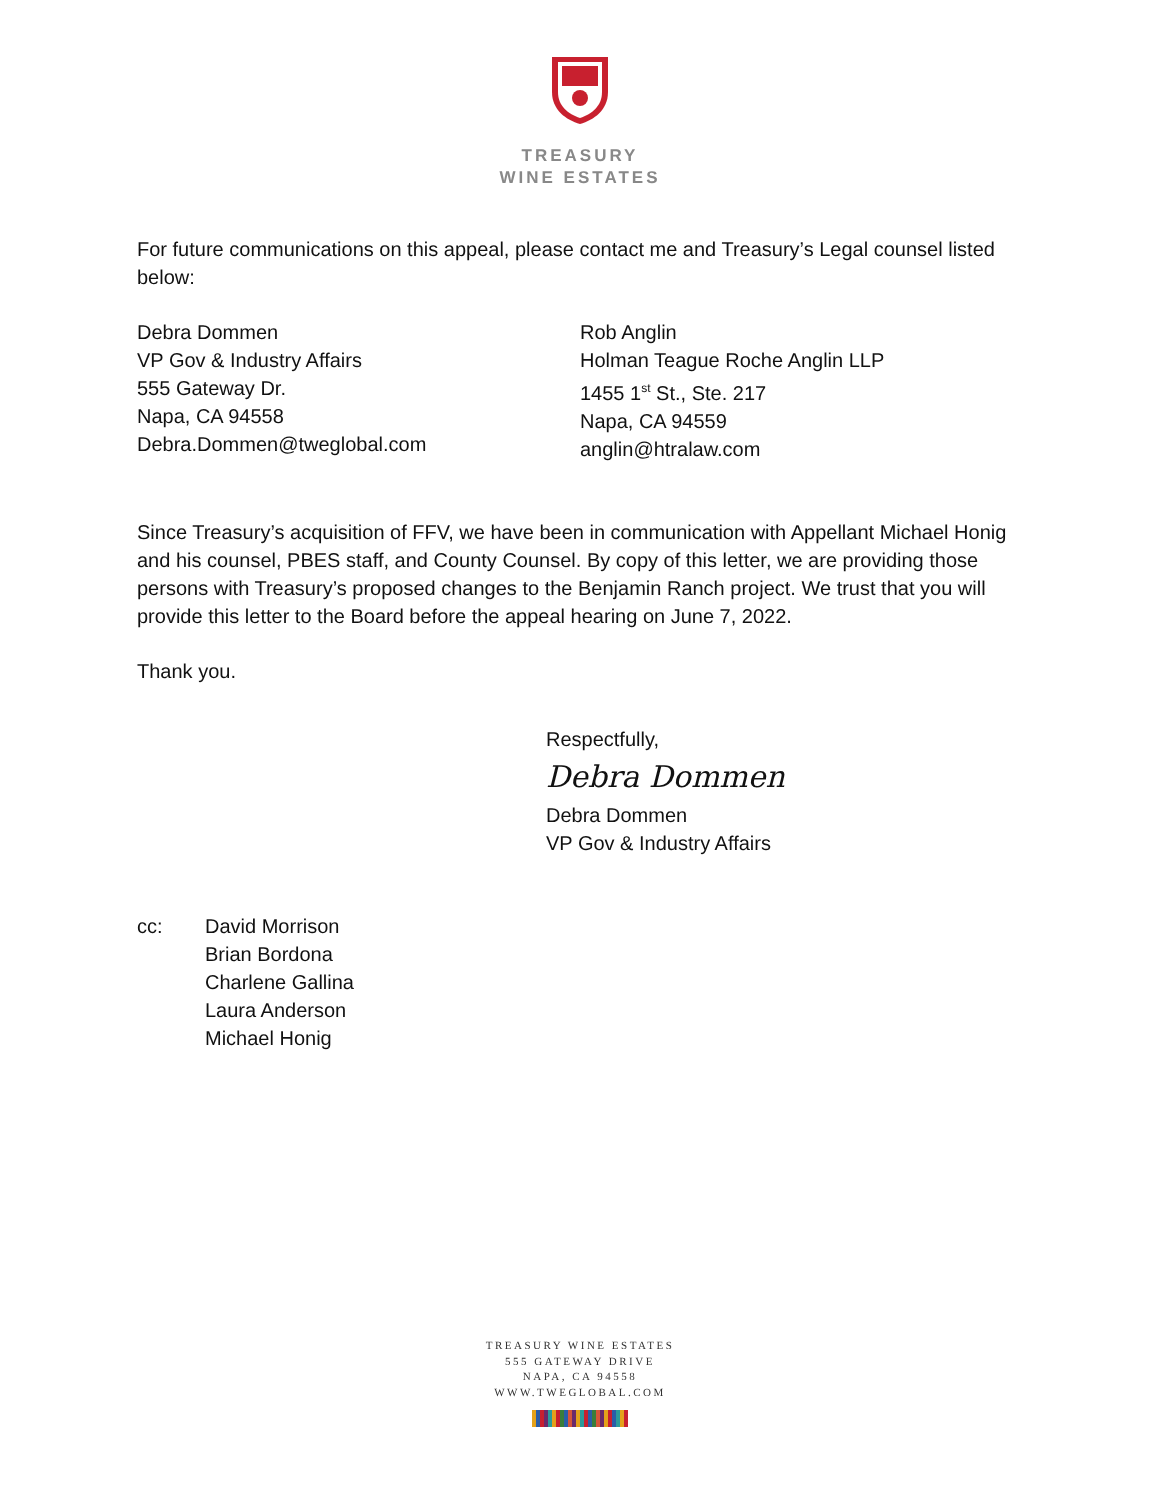TREASURY
WINE ESTATES
For future communications on this appeal, please contact me and Treasury’s Legal counsel listed below:
Debra Dommen
VP Gov & Industry Affairs
555 Gateway Dr.
Napa, CA 94558
Debra.Dommen@tweglobal.com
Rob Anglin
Holman Teague Roche Anglin LLP
1455 1<sup>st</sup> St., Ste. 217
Napa, CA 94559
anglin@htralaw.com
Since Treasury’s acquisition of FFV, we have been in communication with Appellant Michael Honig and his counsel, PBES staff, and County Counsel. By copy of this letter, we are providing those persons with Treasury’s proposed changes to the Benjamin Ranch project. We trust that you will provide this letter to the Board before the appeal hearing on June 7, 2022.
Thank you.
Respectfully,
Debra Dommen
Debra Dommen
VP Gov & Industry Affairs
cc: David Morrison
Brian Bordona
Charlene Gallina
Laura Anderson
Michael Honig
TREASURY WINE ESTATES
555 GATEWAY DRIVE
NAPA, CA 94558
WWW.TWEGLOBAL.COM